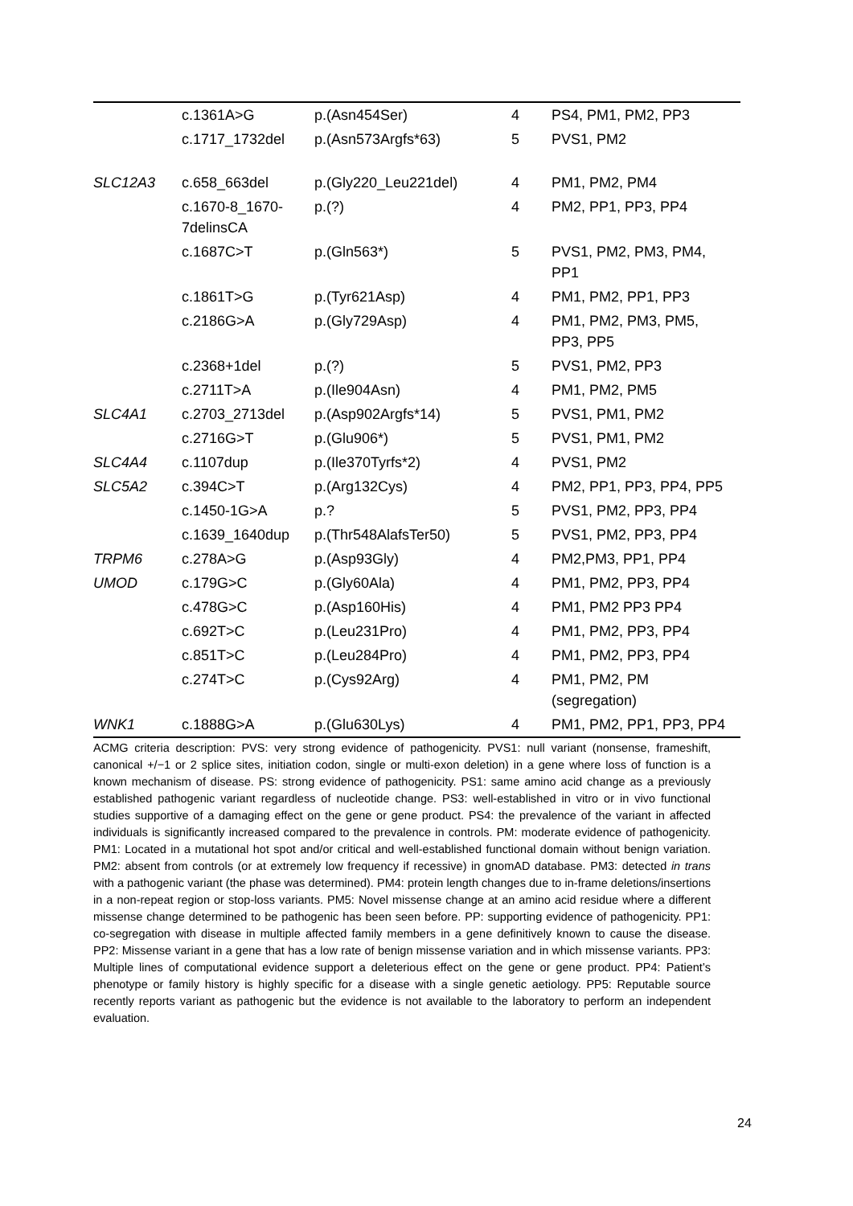| | c.1361A>G | p.(Asn454Ser) | 4 | PS4, PM1, PM2, PP3 |
| | c.1717_1732del | p.(Asn573Argfs*63) | 5 | PVS1, PM2 |
| SLC12A3 | c.658_663del | p.(Gly220_Leu221del) | 4 | PM1, PM2, PM4 |
| | c.1670-8_1670- 7delinsCA | p.(?) | 4 | PM2, PP1, PP3, PP4 |
| | c.1687C>T | p.(Gln563*) | 5 | PVS1, PM2, PM3, PM4, PP1 |
| | c.1861T>G | p.(Tyr621Asp) | 4 | PM1, PM2, PP1, PP3 |
| | c.2186G>A | p.(Gly729Asp) | 4 | PM1, PM2, PM3, PM5, PP3, PP5 |
| | c.2368+1del | p.(?) | 5 | PVS1, PM2, PP3 |
| | c.2711T>A | p.(Ile904Asn) | 4 | PM1, PM2, PM5 |
| SLC4A1 | c.2703_2713del | p.(Asp902Argfs*14) | 5 | PVS1, PM1, PM2 |
| | c.2716G>T | p.(Glu906*) | 5 | PVS1, PM1, PM2 |
| SLC4A4 | c.1107dup | p.(Ile370Tyrfs*2) | 4 | PVS1, PM2 |
| SLC5A2 | c.394C>T | p.(Arg132Cys) | 4 | PM2, PP1, PP3, PP4, PP5 |
| | c.1450-1G>A | p.? | 5 | PVS1, PM2, PP3, PP4 |
| | c.1639_1640dup | p.(Thr548AlafsTer50) | 5 | PVS1, PM2, PP3, PP4 |
| TRPM6 | c.278A>G | p.(Asp93Gly) | 4 | PM2,PM3, PP1, PP4 |
| UMOD | c.179G>C | p.(Gly60Ala) | 4 | PM1, PM2, PP3, PP4 |
| | c.478G>C | p.(Asp160His) | 4 | PM1, PM2 PP3 PP4 |
| | c.692T>C | p.(Leu231Pro) | 4 | PM1, PM2, PP3, PP4 |
| | c.851T>C | p.(Leu284Pro) | 4 | PM1, PM2, PP3, PP4 |
| | c.274T>C | p.(Cys92Arg) | 4 | PM1, PM2, PM (segregation) |
| WNK1 | c.1888G>A | p.(Glu630Lys) | 4 | PM1, PM2, PP1, PP3, PP4 |
ACMG criteria description: PVS: very strong evidence of pathogenicity. PVS1: null variant (nonsense, frameshift, canonical +/−1 or 2 splice sites, initiation codon, single or multi-exon deletion) in a gene where loss of function is a known mechanism of disease. PS: strong evidence of pathogenicity. PS1: same amino acid change as a previously established pathogenic variant regardless of nucleotide change. PS3: well-established in vitro or in vivo functional studies supportive of a damaging effect on the gene or gene product. PS4: the prevalence of the variant in affected individuals is significantly increased compared to the prevalence in controls. PM: moderate evidence of pathogenicity. PM1: Located in a mutational hot spot and/or critical and well-established functional domain without benign variation. PM2: absent from controls (or at extremely low frequency if recessive) in gnomAD database. PM3: detected in trans with a pathogenic variant (the phase was determined). PM4: protein length changes due to in-frame deletions/insertions in a non-repeat region or stop-loss variants. PM5: Novel missense change at an amino acid residue where a different missense change determined to be pathogenic has been seen before. PP: supporting evidence of pathogenicity. PP1: co-segregation with disease in multiple affected family members in a gene definitively known to cause the disease. PP2: Missense variant in a gene that has a low rate of benign missense variation and in which missense variants. PP3: Multiple lines of computational evidence support a deleterious effect on the gene or gene product. PP4: Patient’s phenotype or family history is highly specific for a disease with a single genetic aetiology. PP5: Reputable source recently reports variant as pathogenic but the evidence is not available to the laboratory to perform an independent evaluation.
24